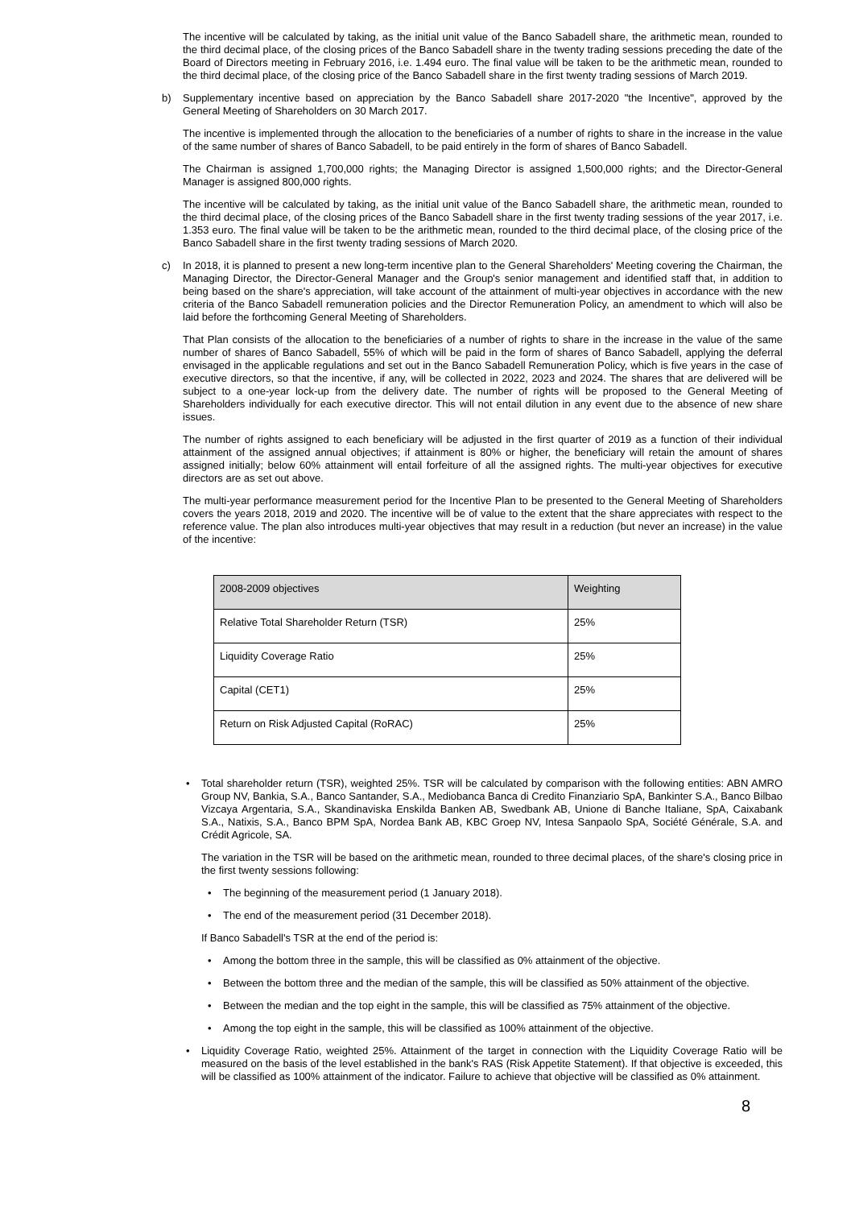The incentive will be calculated by taking, as the initial unit value of the Banco Sabadell share, the arithmetic mean, rounded to the third decimal place, of the closing prices of the Banco Sabadell share in the twenty trading sessions preceding the date of the Board of Directors meeting in February 2016, i.e. 1.494 euro. The final value will be taken to be the arithmetic mean, rounded to the third decimal place, of the closing price of the Banco Sabadell share in the first twenty trading sessions of March 2019.
b) Supplementary incentive based on appreciation by the Banco Sabadell share 2017-2020 "the Incentive", approved by the General Meeting of Shareholders on 30 March 2017.
The incentive is implemented through the allocation to the beneficiaries of a number of rights to share in the increase in the value of the same number of shares of Banco Sabadell, to be paid entirely in the form of shares of Banco Sabadell.
The Chairman is assigned 1,700,000 rights; the Managing Director is assigned 1,500,000 rights; and the Director-General Manager is assigned 800,000 rights.
The incentive will be calculated by taking, as the initial unit value of the Banco Sabadell share, the arithmetic mean, rounded to the third decimal place, of the closing prices of the Banco Sabadell share in the first twenty trading sessions of the year 2017, i.e. 1.353 euro. The final value will be taken to be the arithmetic mean, rounded to the third decimal place, of the closing price of the Banco Sabadell share in the first twenty trading sessions of March 2020.
c) In 2018, it is planned to present a new long-term incentive plan to the General Shareholders' Meeting covering the Chairman, the Managing Director, the Director-General Manager and the Group's senior management and identified staff that, in addition to being based on the share's appreciation, will take account of the attainment of multi-year objectives in accordance with the new criteria of the Banco Sabadell remuneration policies and the Director Remuneration Policy, an amendment to which will also be laid before the forthcoming General Meeting of Shareholders.
That Plan consists of the allocation to the beneficiaries of a number of rights to share in the increase in the value of the same number of shares of Banco Sabadell, 55% of which will be paid in the form of shares of Banco Sabadell, applying the deferral envisaged in the applicable regulations and set out in the Banco Sabadell Remuneration Policy, which is five years in the case of executive directors, so that the incentive, if any, will be collected in 2022, 2023 and 2024. The shares that are delivered will be subject to a one-year lock-up from the delivery date. The number of rights will be proposed to the General Meeting of Shareholders individually for each executive director. This will not entail dilution in any event due to the absence of new share issues.
The number of rights assigned to each beneficiary will be adjusted in the first quarter of 2019 as a function of their individual attainment of the assigned annual objectives; if attainment is 80% or higher, the beneficiary will retain the amount of shares assigned initially; below 60% attainment will entail forfeiture of all the assigned rights. The multi-year objectives for executive directors are as set out above.
The multi-year performance measurement period for the Incentive Plan to be presented to the General Meeting of Shareholders covers the years 2018, 2019 and 2020. The incentive will be of value to the extent that the share appreciates with respect to the reference value. The plan also introduces multi-year objectives that may result in a reduction (but never an increase) in the value of the incentive:
| 2008-2009 objectives | Weighting |
| Relative Total Shareholder Return (TSR) | 25% |
| Liquidity Coverage Ratio | 25% |
| Capital (CET1) | 25% |
| Return on Risk Adjusted Capital (RoRAC) | 25% |
• Total shareholder return (TSR), weighted 25%. TSR will be calculated by comparison with the following entities: ABN AMRO Group NV, Bankia, S.A., Banco Santander, S.A., Mediobanca Banca di Credito Finanziario SpA, Bankinter S.A., Banco Bilbao Vizcaya Argentaria, S.A., Skandinaviska Enskilda Banken AB, Swedbank AB, Unione di Banche Italiane, SpA, Caixabank S.A., Natixis, S.A., Banco BPM SpA, Nordea Bank AB, KBC Groep NV, Intesa Sanpaolo SpA, Société Générale, S.A. and Crédit Agricole, SA.
The variation in the TSR will be based on the arithmetic mean, rounded to three decimal places, of the share's closing price in the first twenty sessions following:
• The beginning of the measurement period (1 January 2018).
• The end of the measurement period (31 December 2018).
If Banco Sabadell's TSR at the end of the period is:
• Among the bottom three in the sample, this will be classified as 0% attainment of the objective.
• Between the bottom three and the median of the sample, this will be classified as 50% attainment of the objective.
• Between the median and the top eight in the sample, this will be classified as 75% attainment of the objective.
• Among the top eight in the sample, this will be classified as 100% attainment of the objective.
• Liquidity Coverage Ratio, weighted 25%. Attainment of the target in connection with the Liquidity Coverage Ratio will be measured on the basis of the level established in the bank's RAS (Risk Appetite Statement). If that objective is exceeded, this will be classified as 100% attainment of the indicator. Failure to achieve that objective will be classified as 0% attainment.
8